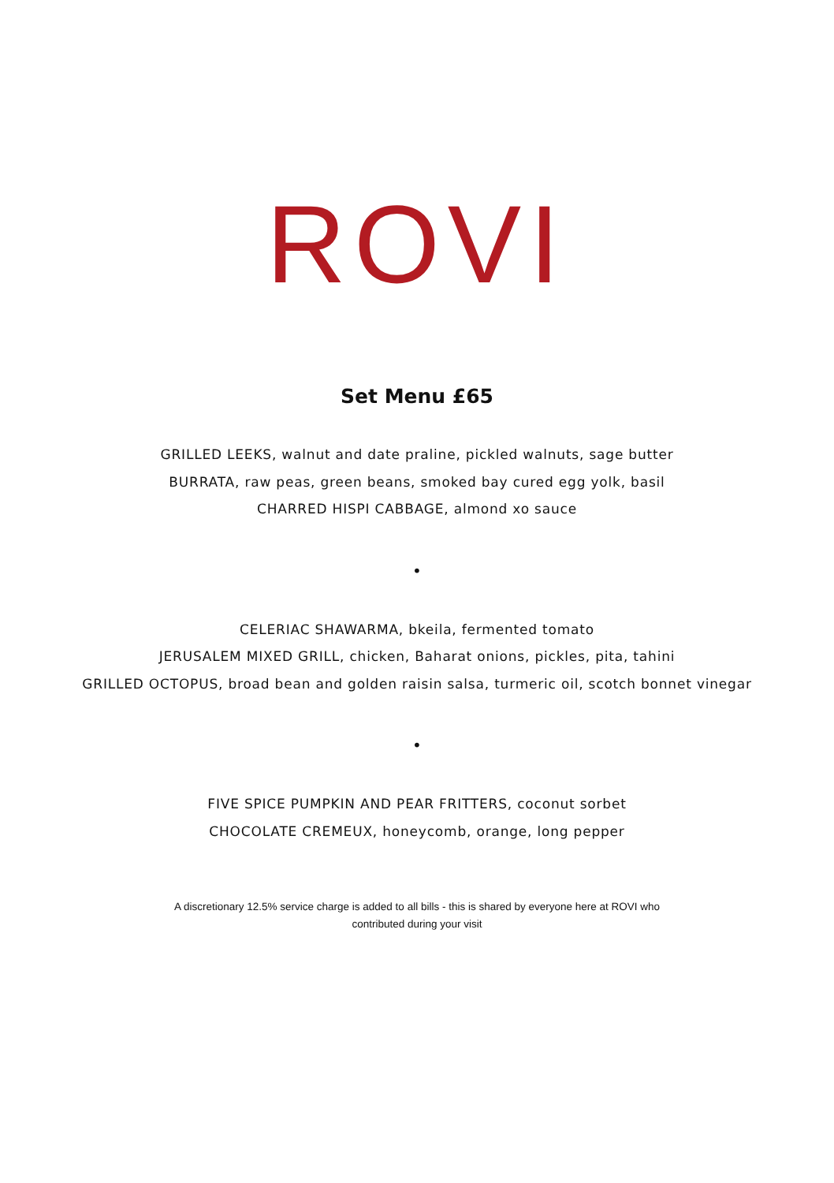ROVI
Set Menu £65
GRILLED LEEKS, walnut and date praline, pickled walnuts, sage butter
BURRATA, raw peas, green beans, smoked bay cured egg yolk, basil
CHARRED HISPI CABBAGE, almond xo sauce
•
CELERIAC SHAWARMA, bkeila, fermented tomato
JERUSALEM MIXED GRILL, chicken, Baharat onions, pickles, pita, tahini
GRILLED OCTOPUS, broad bean and golden raisin salsa, turmeric oil, scotch bonnet vinegar
•
FIVE SPICE PUMPKIN AND PEAR FRITTERS, coconut sorbet
CHOCOLATE CREMEUX, honeycomb, orange, long pepper
A discretionary 12.5% service charge is added to all bills - this is shared by everyone here at ROVI who contributed during your visit